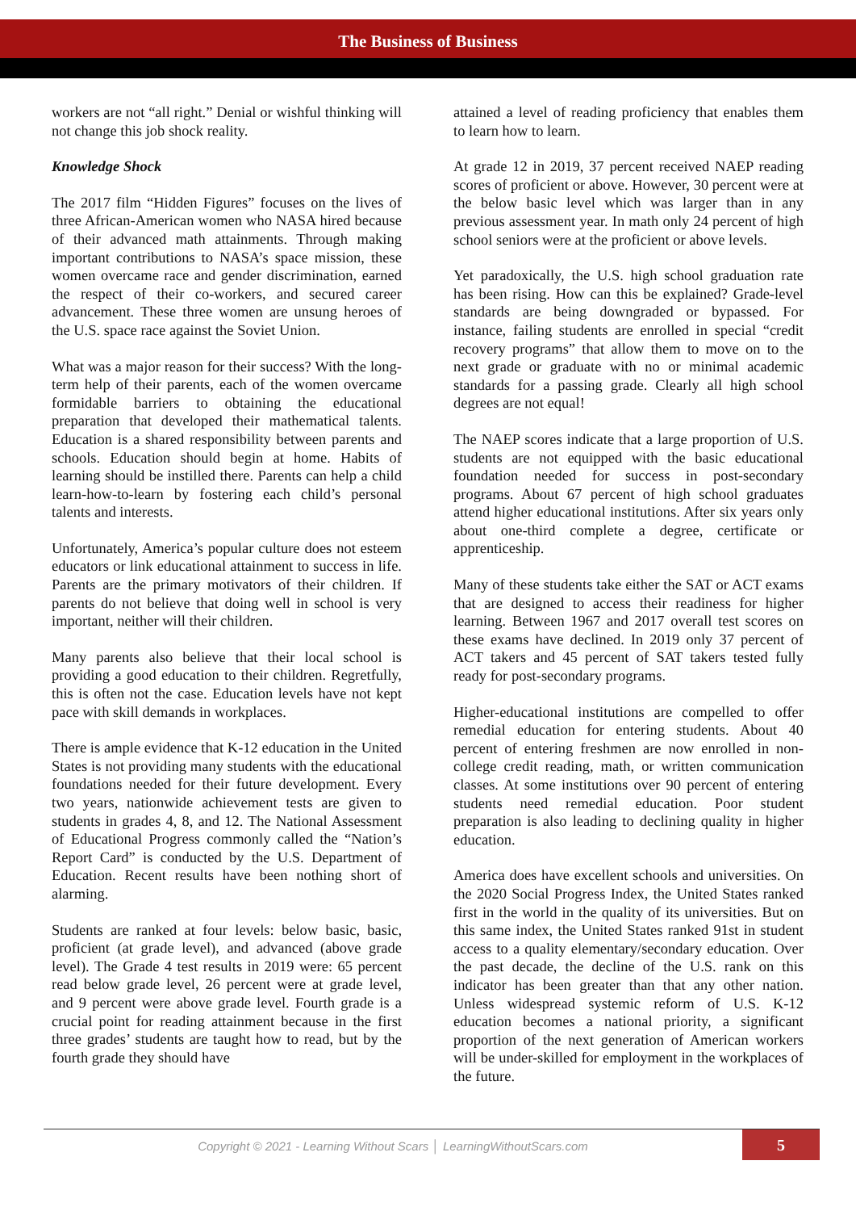The Business of Business
workers are not “all right.” Denial or wishful thinking will not change this job shock reality.
Knowledge Shock
The 2017 film “Hidden Figures” focuses on the lives of three African-American women who NASA hired because of their advanced math attainments. Through making important contributions to NASA’s space mission, these women overcame race and gender discrimination, earned the respect of their co-workers, and secured career advancement. These three women are unsung heroes of the U.S. space race against the Soviet Union.
What was a major reason for their success? With the long-term help of their parents, each of the women overcame formidable barriers to obtaining the educational preparation that developed their mathematical talents. Education is a shared responsibility between parents and schools. Education should begin at home. Habits of learning should be instilled there. Parents can help a child learn-how-to-learn by fostering each child’s personal talents and interests.
Unfortunately, America’s popular culture does not esteem educators or link educational attainment to success in life. Parents are the primary motivators of their children. If parents do not believe that doing well in school is very important, neither will their children.
Many parents also believe that their local school is providing a good education to their children. Regretfully, this is often not the case. Education levels have not kept pace with skill demands in workplaces.
There is ample evidence that K-12 education in the United States is not providing many students with the educational foundations needed for their future development. Every two years, nationwide achievement tests are given to students in grades 4, 8, and 12. The National Assessment of Educational Progress commonly called the “Nation’s Report Card” is conducted by the U.S. Department of Education. Recent results have been nothing short of alarming.
Students are ranked at four levels: below basic, basic, proficient (at grade level), and advanced (above grade level). The Grade 4 test results in 2019 were: 65 percent read below grade level, 26 percent were at grade level, and 9 percent were above grade level. Fourth grade is a crucial point for reading attainment because in the first three grades’ students are taught how to read, but by the fourth grade they should have
attained a level of reading proficiency that enables them to learn how to learn.
At grade 12 in 2019, 37 percent received NAEP reading scores of proficient or above. However, 30 percent were at the below basic level which was larger than in any previous assessment year. In math only 24 percent of high school seniors were at the proficient or above levels.
Yet paradoxically, the U.S. high school graduation rate has been rising. How can this be explained? Grade-level standards are being downgraded or bypassed. For instance, failing students are enrolled in special “credit recovery programs” that allow them to move on to the next grade or graduate with no or minimal academic standards for a passing grade. Clearly all high school degrees are not equal!
The NAEP scores indicate that a large proportion of U.S. students are not equipped with the basic educational foundation needed for success in post-secondary programs. About 67 percent of high school graduates attend higher educational institutions. After six years only about one-third complete a degree, certificate or apprenticeship.
Many of these students take either the SAT or ACT exams that are designed to access their readiness for higher learning. Between 1967 and 2017 overall test scores on these exams have declined. In 2019 only 37 percent of ACT takers and 45 percent of SAT takers tested fully ready for post-secondary programs.
Higher-educational institutions are compelled to offer remedial education for entering students. About 40 percent of entering freshmen are now enrolled in non-college credit reading, math, or written communication classes. At some institutions over 90 percent of entering students need remedial education. Poor student preparation is also leading to declining quality in higher education.
America does have excellent schools and universities. On the 2020 Social Progress Index, the United States ranked first in the world in the quality of its universities. But on this same index, the United States ranked 91st in student access to a quality elementary/secondary education. Over the past decade, the decline of the U.S. rank on this indicator has been greater than that any other nation. Unless widespread systemic reform of U.S. K-12 education becomes a national priority, a significant proportion of the next generation of American workers will be under-skilled for employment in the workplaces of the future.
Copyright © 2021 - Learning Without Scars │ LearningWithoutScars.com 5